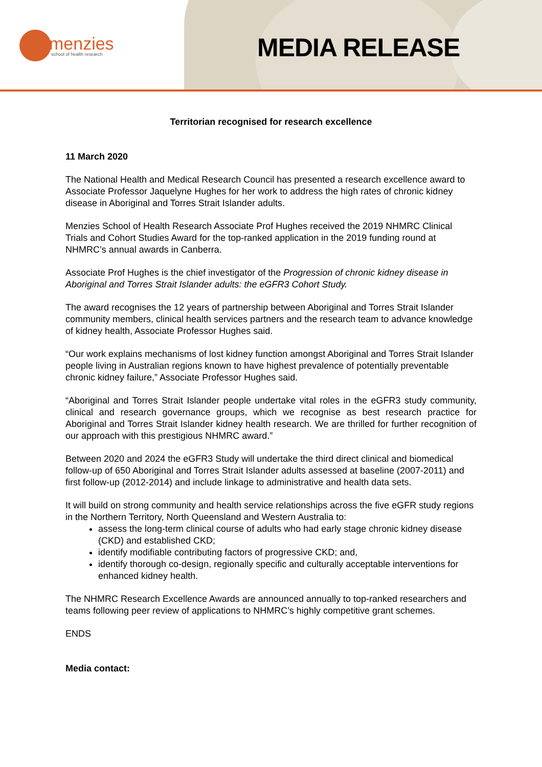menzies
school of health research
MEDIA RELEASE
Territorian recognised for research excellence
11 March 2020
The National Health and Medical Research Council has presented a research excellence award to Associate Professor Jaquelyne Hughes for her work to address the high rates of chronic kidney disease in Aboriginal and Torres Strait Islander adults.
Menzies School of Health Research Associate Prof Hughes received the 2019 NHMRC Clinical Trials and Cohort Studies Award for the top-ranked application in the 2019 funding round at NHMRC’s annual awards in Canberra.
Associate Prof Hughes is the chief investigator of the Progression of chronic kidney disease in Aboriginal and Torres Strait Islander adults: the eGFR3 Cohort Study.
The award recognises the 12 years of partnership between Aboriginal and Torres Strait Islander community members, clinical health services partners and the research team to advance knowledge of kidney health, Associate Professor Hughes said.
“Our work explains mechanisms of lost kidney function amongst Aboriginal and Torres Strait Islander people living in Australian regions known to have highest prevalence of potentially preventable chronic kidney failure,” Associate Professor Hughes said.
“Aboriginal and Torres Strait Islander people undertake vital roles in the eGFR3 study community, clinical and research governance groups, which we recognise as best research practice for Aboriginal and Torres Strait Islander kidney health research. We are thrilled for further recognition of our approach with this prestigious NHMRC award.”
Between 2020 and 2024 the eGFR3 Study will undertake the third direct clinical and biomedical follow-up of 650 Aboriginal and Torres Strait Islander adults assessed at baseline (2007-2011) and first follow-up (2012-2014) and include linkage to administrative and health data sets.
It will build on strong community and health service relationships across the five eGFR study regions in the Northern Territory, North Queensland and Western Australia to:
assess the long-term clinical course of adults who had early stage chronic kidney disease (CKD) and established CKD;
identify modifiable contributing factors of progressive CKD; and,
identify thorough co-design, regionally specific and culturally acceptable interventions for enhanced kidney health.
The NHMRC Research Excellence Awards are announced annually to top-ranked researchers and teams following peer review of applications to NHMRC’s highly competitive grant schemes.
ENDS
Media contact: